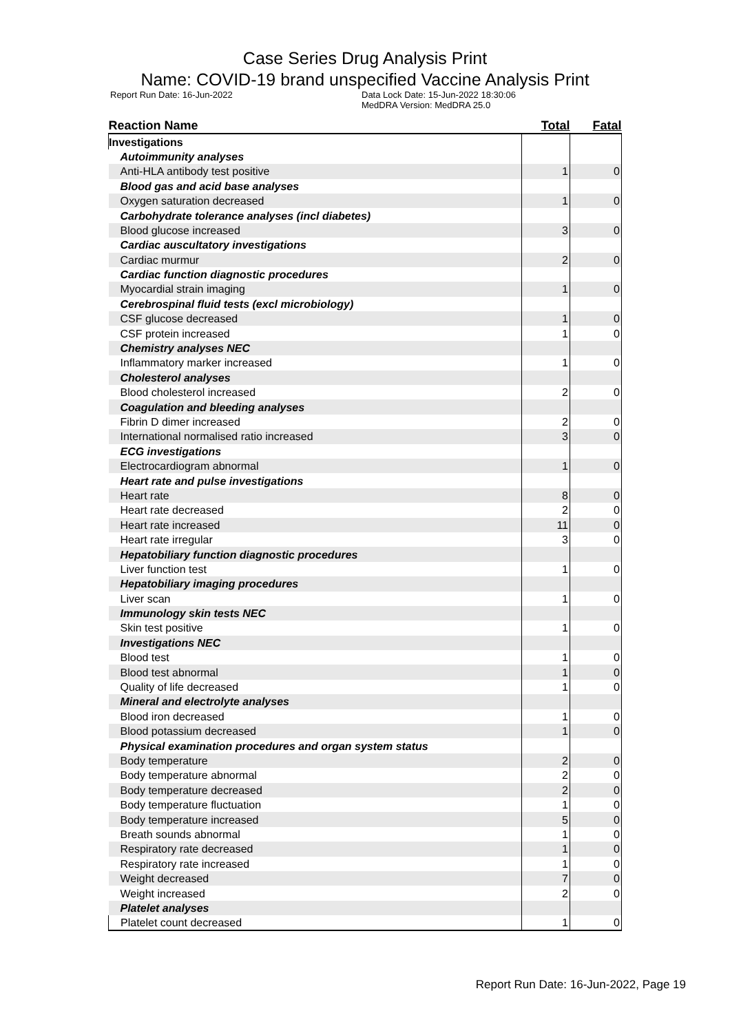Case Series Drug Analysis Print
Name: COVID-19 brand unspecified Vaccine Analysis Print
Report Run Date: 16-Jun-2022 Data Lock Date: 15-Jun-2022 18:30:06
MedDRA Version: MedDRA 25.0
| Reaction Name | Total | Fatal |
| --- | --- | --- |
| Investigations | | |
| Autoimmunity analyses | | |
| Anti-HLA antibody test positive | 1 | 0 |
| Blood gas and acid base analyses | | |
| Oxygen saturation decreased | 1 | 0 |
| Carbohydrate tolerance analyses (incl diabetes) | | |
| Blood glucose increased | 3 | 0 |
| Cardiac auscultatory investigations | | |
| Cardiac murmur | 2 | 0 |
| Cardiac function diagnostic procedures | | |
| Myocardial strain imaging | 1 | 0 |
| Cerebrospinal fluid tests (excl microbiology) | | |
| CSF glucose decreased | 1 | 0 |
| CSF protein increased | 1 | 0 |
| Chemistry analyses NEC | | |
| Inflammatory marker increased | 1 | 0 |
| Cholesterol analyses | | |
| Blood cholesterol increased | 2 | 0 |
| Coagulation and bleeding analyses | | |
| Fibrin D dimer increased | 2 | 0 |
| International normalised ratio increased | 3 | 0 |
| ECG investigations | | |
| Electrocardiogram abnormal | 1 | 0 |
| Heart rate and pulse investigations | | |
| Heart rate | 8 | 0 |
| Heart rate decreased | 2 | 0 |
| Heart rate increased | 11 | 0 |
| Heart rate irregular | 3 | 0 |
| Hepatobiliary function diagnostic procedures | | |
| Liver function test | 1 | 0 |
| Hepatobiliary imaging procedures | | |
| Liver scan | 1 | 0 |
| Immunology skin tests NEC | | |
| Skin test positive | 1 | 0 |
| Investigations NEC | | |
| Blood test | 1 | 0 |
| Blood test abnormal | 1 | 0 |
| Quality of life decreased | 1 | 0 |
| Mineral and electrolyte analyses | | |
| Blood iron decreased | 1 | 0 |
| Blood potassium decreased | 1 | 0 |
| Physical examination procedures and organ system status | | |
| Body temperature | 2 | 0 |
| Body temperature abnormal | 2 | 0 |
| Body temperature decreased | 2 | 0 |
| Body temperature fluctuation | 1 | 0 |
| Body temperature increased | 5 | 0 |
| Breath sounds abnormal | 1 | 0 |
| Respiratory rate decreased | 1 | 0 |
| Respiratory rate increased | 1 | 0 |
| Weight decreased | 7 | 0 |
| Weight increased | 2 | 0 |
| Platelet analyses | | |
| Platelet count decreased | 1 | 0 |
Report Run Date: 16-Jun-2022, Page 19